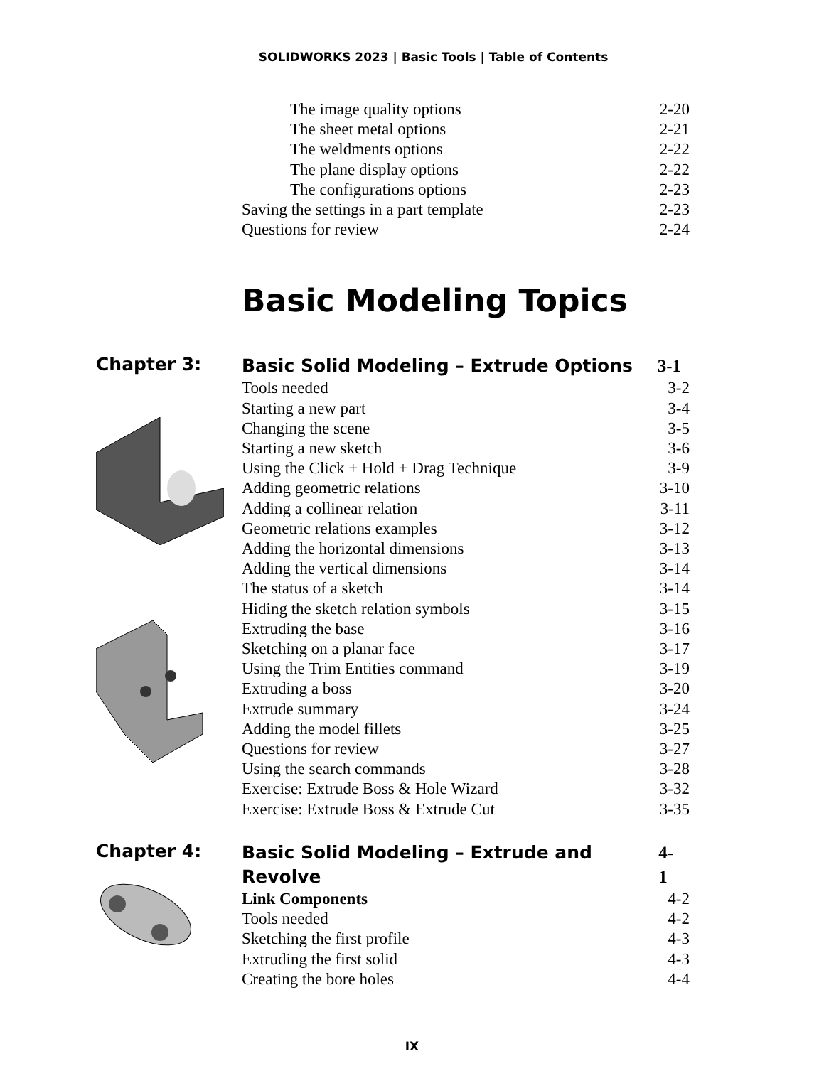SOLIDWORKS 2023 | Basic Tools | Table of Contents
The image quality options 2-20
The sheet metal options 2-21
The weldments options 2-22
The plane display options 2-22
The configurations options 2-23
Saving the settings in a part template 2-23
Questions for review 2-24
Basic Modeling Topics
Chapter 3:
Basic Solid Modeling – Extrude Options 3-1
Tools needed 3-2
Starting a new part 3-4
Changing the scene 3-5
Starting a new sketch 3-6
Using the Click + Hold + Drag Technique 3-9
Adding geometric relations 3-10
Adding a collinear relation 3-11
Geometric relations examples 3-12
Adding the horizontal dimensions 3-13
Adding the vertical dimensions 3-14
The status of a sketch 3-14
Hiding the sketch relation symbols 3-15
Extruding the base 3-16
Sketching on a planar face 3-17
Using the Trim Entities command 3-19
Extruding a boss 3-20
Extrude summary 3-24
Adding the model fillets 3-25
Questions for review 3-27
Using the search commands 3-28
Exercise: Extrude Boss & Hole Wizard 3-32
Exercise: Extrude Boss & Extrude Cut 3-35
Chapter 4:
Basic Solid Modeling – Extrude and Revolve 4-1
Link Components 4-2
Tools needed 4-2
Sketching the first profile 4-3
Extruding the first solid 4-3
Creating the bore holes 4-4
IX